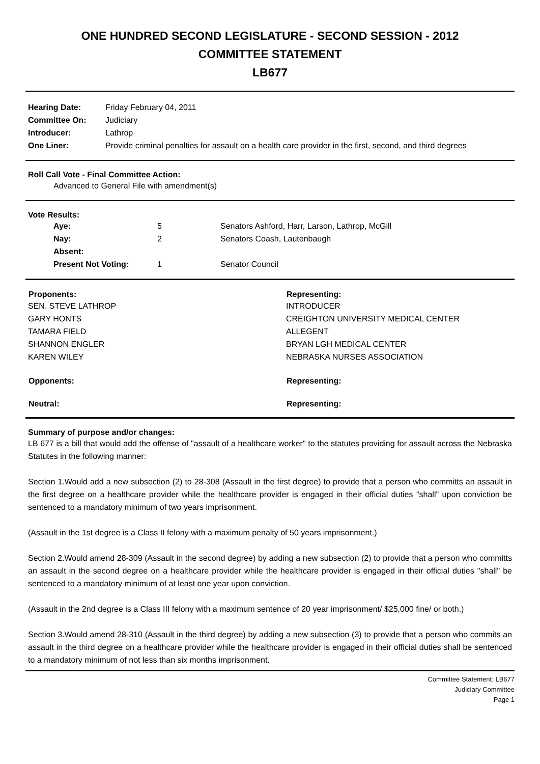ONE HUNDRED SECOND LEGISLATURE - SECOND SESSION - 2012
COMMITTEE STATEMENT
LB677
| Hearing Date: | Friday February 04, 2011 |
| Committee On: | Judiciary |
| Introducer: | Lathrop |
| One Liner: | Provide criminal penalties for assault on a health care provider in the first, second, and third degrees |
Roll Call Vote - Final Committee Action:
Advanced to General File with amendment(s)
Vote Results:
| Aye: | 5 | Senators Ashford, Harr, Larson, Lathrop, McGill |
| Nay: | 2 | Senators Coash, Lautenbaugh |
| Absent: | | |
| Present Not Voting: | 1 | Senator Council |
| Proponents: | Representing: |
| --- | --- |
| SEN. STEVE LATHROP | INTRODUCER |
| GARY HONTS | CREIGHTON UNIVERSITY MEDICAL CENTER |
| TAMARA FIELD | ALLEGENT |
| SHANNON ENGLER | BRYAN LGH MEDICAL CENTER |
| KAREN WILEY | NEBRASKA NURSES ASSOCIATION |
| Opponents: | Representing: |
| Neutral: | Representing: |
Summary of purpose and/or changes:
LB 677 is a bill that would add the offense of "assault of a healthcare worker" to the statutes providing for assault across the Nebraska Statutes in the following manner:
Section 1.Would add a new subsection (2) to 28-308 (Assault in the first degree) to provide that a person who committs an assault in the first degree on a healthcare provider while the healthcare provider is engaged in their official duties "shall" upon conviction be sentenced to a mandatory minimum of two years imprisonment.
(Assault in the 1st degree is a Class II felony with a maximum penalty of 50 years imprisonment.)
Section 2.Would amend 28-309 (Assault in the second degree) by adding a new subsection (2) to provide that a person who committs an assault in the second degree on a healthcare provider while the healthcare provider is engaged in their official duties "shall" be sentenced to a mandatory minimum of at least one year upon conviction.
(Assault in the 2nd degree is a Class III felony with a maximum sentence of 20 year imprisonment/ $25,000 fine/ or both.)
Section 3.Would amend 28-310 (Assault in the third degree) by adding a new subsection (3) to provide that a person who commits an assault in the third degree on a healthcare provider while the healthcare provider is engaged in their official duties shall be sentenced to a mandatory minimum of not less than six months imprisonment.
Committee Statement: LB677
Judiciary Committee
Page 1